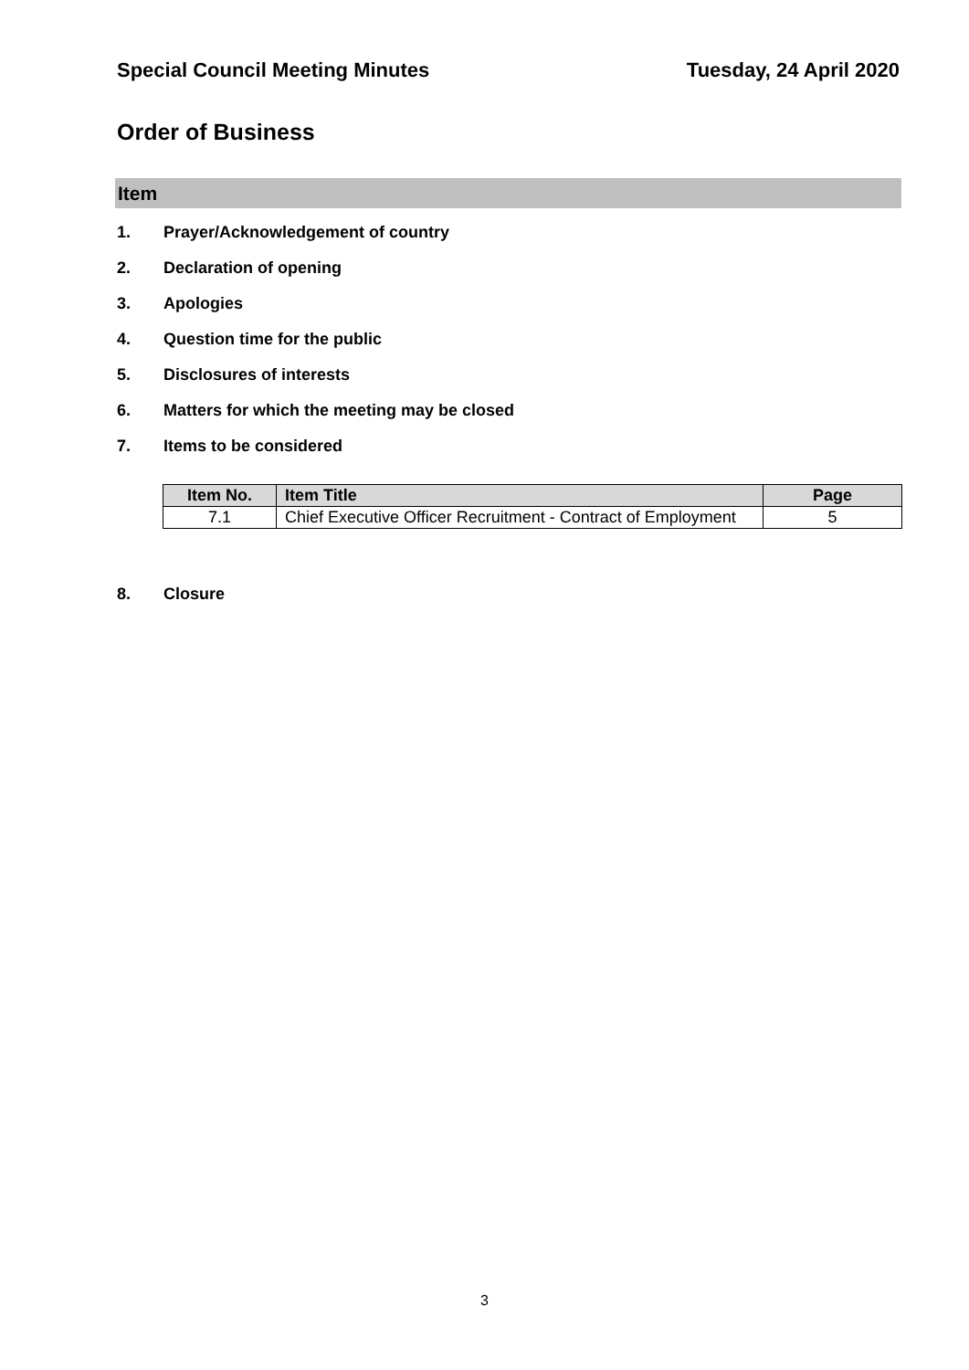Special Council Meeting Minutes Tuesday, 24 April 2020
Order of Business
Item
1. Prayer/Acknowledgement of country
2. Declaration of opening
3. Apologies
4. Question time for the public
5. Disclosures of interests
6. Matters for which the meeting may be closed
7. Items to be considered
| Item No. | Item Title | Page |
| --- | --- | --- |
| 7.1 | Chief Executive Officer Recruitment - Contract of Employment | 5 |
8. Closure
3